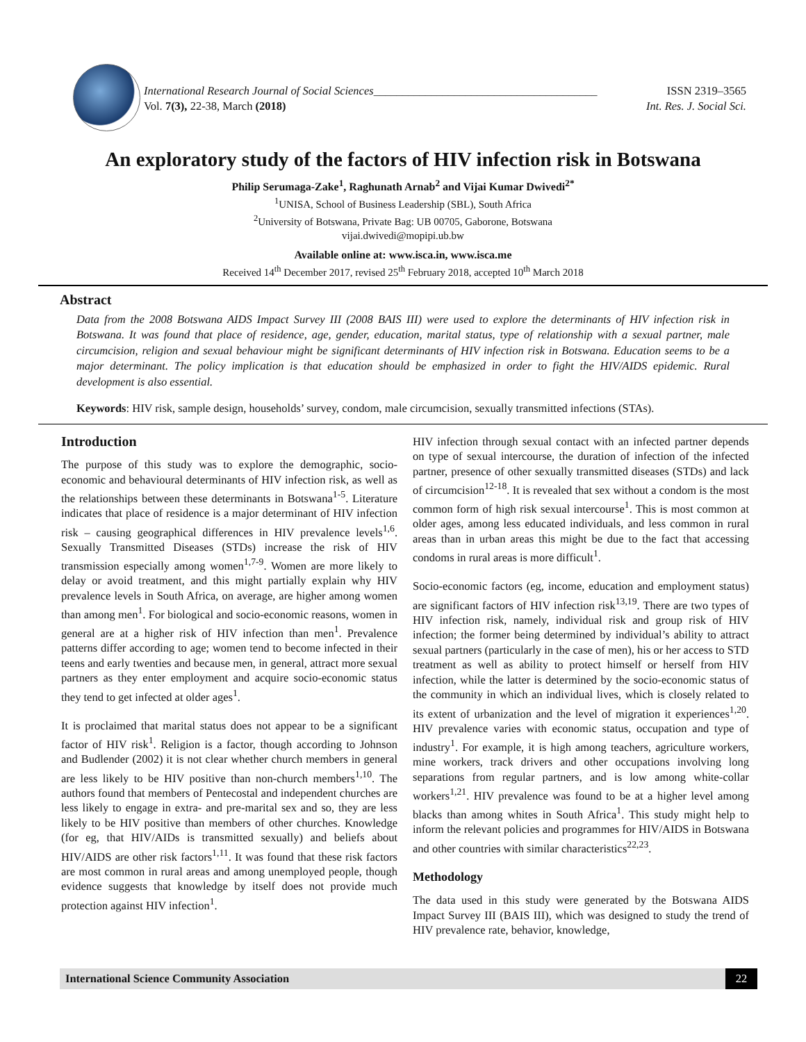International Research Journal of Social Sciences_______________________________________ ISSN 2319–3565
Vol. 7(3), 22-38, March (2018) Int. Res. J. Social Sci.
An exploratory study of the factors of HIV infection risk in Botswana
Philip Serumaga-Zake<sup>1</sup>, Raghunath Arnab<sup>2</sup> and Vijai Kumar Dwivedi<sup>2*</sup>
<sup>1</sup> UNISA, School of Business Leadership (SBL), South Africa
<sup>2</sup> University of Botswana, Private Bag: UB 00705, Gaborone, Botswana
vijai.dwivedi@mopipi.ub.bw
Available online at: www.isca.in, www.isca.me
Received 14<sup>th</sup> December 2017, revised 25<sup>th</sup> February 2018, accepted 10<sup>th</sup> March 2018
Abstract
Data from the 2008 Botswana AIDS Impact Survey III (2008 BAIS III) were used to explore the determinants of HIV infection risk in Botswana. It was found that place of residence, age, gender, education, marital status, type of relationship with a sexual partner, male circumcision, religion and sexual behaviour might be significant determinants of HIV infection risk in Botswana. Education seems to be a major determinant. The policy implication is that education should be emphasized in order to fight the HIV/AIDS epidemic. Rural development is also essential.
Keywords: HIV risk, sample design, households’ survey, condom, male circumcision, sexually transmitted infections (STAs).
Introduction
The purpose of this study was to explore the demographic, socio-economic and behavioural determinants of HIV infection risk, as well as the relationships between these determinants in Botswana<sup>1-5</sup>. Literature indicates that place of residence is a major determinant of HIV infection risk – causing geographical differences in HIV prevalence levels<sup>1,6</sup>. Sexually Transmitted Diseases (STDs) increase the risk of HIV transmission especially among women<sup>1,7-9</sup>. Women are more likely to delay or avoid treatment, and this might partially explain why HIV prevalence levels in South Africa, on average, are higher among women than among men<sup>1</sup>. For biological and socio-economic reasons, women in general are at a higher risk of HIV infection than men<sup>1</sup>. Prevalence patterns differ according to age; women tend to become infected in their teens and early twenties and because men, in general, attract more sexual partners as they enter employment and acquire socio-economic status they tend to get infected at older ages<sup>1</sup>.
It is proclaimed that marital status does not appear to be a significant factor of HIV risk<sup>1</sup>. Religion is a factor, though according to Johnson and Budlender (2002) it is not clear whether church members in general are less likely to be HIV positive than non-church members<sup>1,10</sup>. The authors found that members of Pentecostal and independent churches are less likely to engage in extra- and pre-marital sex and so, they are less likely to be HIV positive than members of other churches. Knowledge (for eg, that HIV/AIDs is transmitted sexually) and beliefs about HIV/AIDS are other risk factors<sup>1,11</sup>. It was found that these risk factors are most common in rural areas and among unemployed people, though evidence suggests that knowledge by itself does not provide much protection against HIV infection<sup>1</sup>.
HIV infection through sexual contact with an infected partner depends on type of sexual intercourse, the duration of infection of the infected partner, presence of other sexually transmitted diseases (STDs) and lack of circumcision<sup>12-18</sup>. It is revealed that sex without a condom is the most common form of high risk sexual intercourse<sup>1</sup>. This is most common at older ages, among less educated individuals, and less common in rural areas than in urban areas this might be due to the fact that accessing condoms in rural areas is more difficult<sup>1</sup>.
Socio-economic factors (eg, income, education and employment status) are significant factors of HIV infection risk<sup>13,19</sup>. There are two types of HIV infection risk, namely, individual risk and group risk of HIV infection; the former being determined by individual’s ability to attract sexual partners (particularly in the case of men), his or her access to STD treatment as well as ability to protect himself or herself from HIV infection, while the latter is determined by the socio-economic status of the community in which an individual lives, which is closely related to its extent of urbanization and the level of migration it experiences<sup>1,20</sup>. HIV prevalence varies with economic status, occupation and type of industry<sup>1</sup>. For example, it is high among teachers, agriculture workers, mine workers, track drivers and other occupations involving long separations from regular partners, and is low among white-collar workers<sup>1,21</sup>. HIV prevalence was found to be at a higher level among blacks than among whites in South Africa<sup>1</sup>. This study might help to inform the relevant policies and programmes for HIV/AIDS in Botswana and other countries with similar characteristics<sup>22,23</sup>.
Methodology
The data used in this study were generated by the Botswana AIDS Impact Survey III (BAIS III), which was designed to study the trend of HIV prevalence rate, behavior, knowledge,
International Science Community Association
22